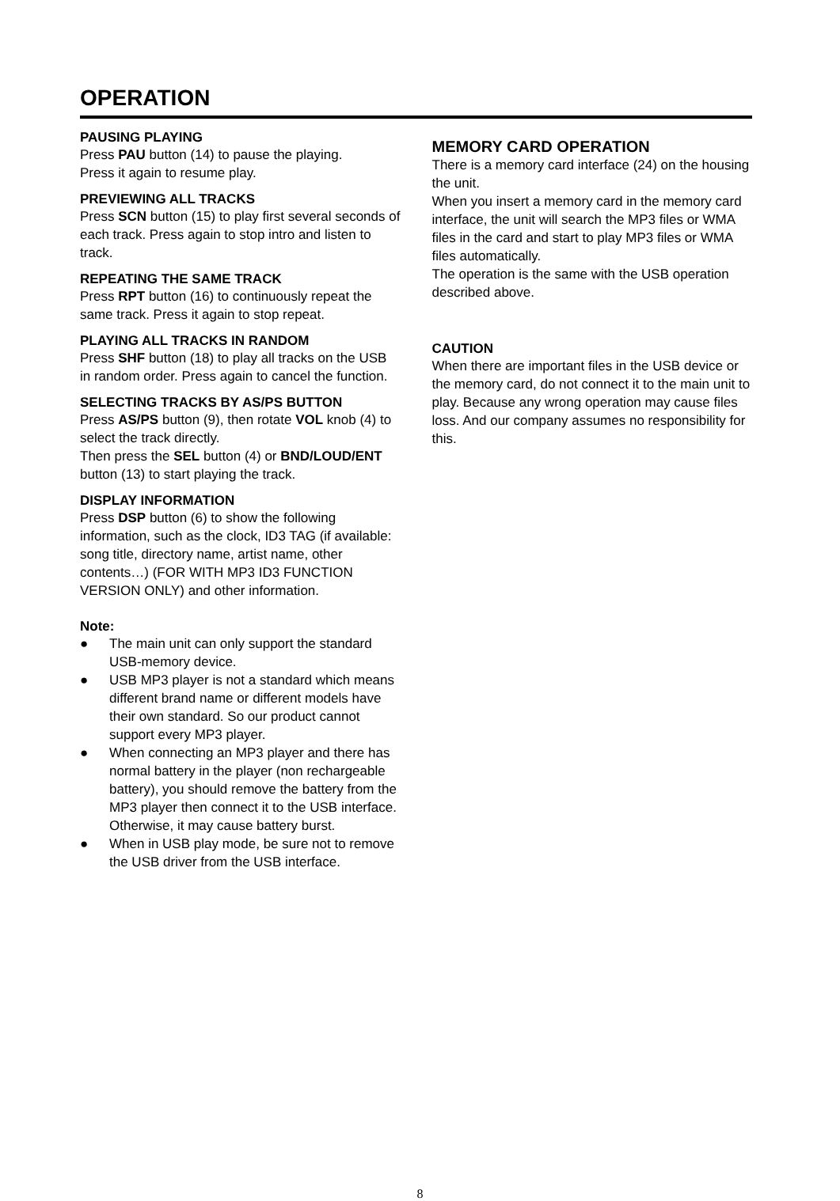OPERATION
PAUSING PLAYING
Press PAU button (14) to pause the playing.
Press it again to resume play.
PREVIEWING ALL TRACKS
Press SCN button (15) to play first several seconds of each track. Press again to stop intro and listen to track.
REPEATING THE SAME TRACK
Press RPT button (16) to continuously repeat the same track. Press it again to stop repeat.
PLAYING ALL TRACKS IN RANDOM
Press SHF button (18) to play all tracks on the USB in random order. Press again to cancel the function.
SELECTING TRACKS BY AS/PS BUTTON
Press AS/PS button (9), then rotate VOL knob (4) to select the track directly.
Then press the SEL button (4) or BND/LOUD/ENT button (13) to start playing the track.
DISPLAY INFORMATION
Press DSP button (6) to show the following information, such as the clock, ID3 TAG (if available: song title, directory name, artist name, other contents…) (FOR WITH MP3 ID3 FUNCTION VERSION ONLY) and other information.
Note:
● The main unit can only support the standard USB-memory device.
● USB MP3 player is not a standard which means different brand name or different models have their own standard. So our product cannot support every MP3 player.
● When connecting an MP3 player and there has normal battery in the player (non rechargeable battery), you should remove the battery from the MP3 player then connect it to the USB interface. Otherwise, it may cause battery burst.
● When in USB play mode, be sure not to remove the USB driver from the USB interface.
MEMORY CARD OPERATION
There is a memory card interface (24) on the housing the unit.
When you insert a memory card in the memory card interface, the unit will search the MP3 files or WMA files in the card and start to play MP3 files or WMA files automatically.
The operation is the same with the USB operation described above.
CAUTION
When there are important files in the USB device or the memory card, do not connect it to the main unit to play. Because any wrong operation may cause files loss. And our company assumes no responsibility for this.
8